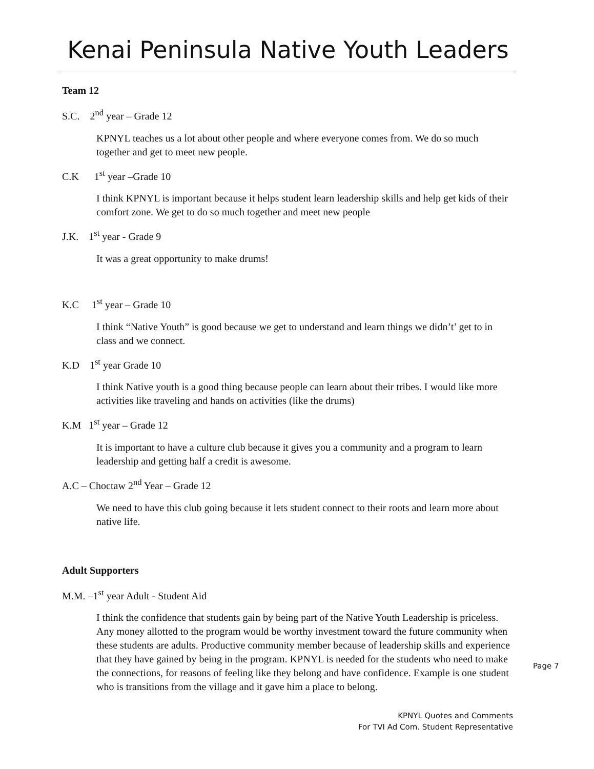Kenai Peninsula Native Youth Leaders
Team 12
S.C. 2<sup>nd</sup> year – Grade 12
KPNYL teaches us a lot about other people and where everyone comes from. We do so much together and get to meet new people.
C.K 1<sup>st</sup> year –Grade 10
I think KPNYL is important because it helps student learn leadership skills and help get kids of their comfort zone. We get to do so much together and meet new people
J.K. 1<sup>st</sup> year - Grade 9
It was a great opportunity to make drums!
K.C 1<sup>st</sup> year – Grade 10
I think “Native Youth” is good because we get to understand and learn things we didn’t’ get to in class and we connect.
K.D 1<sup>st</sup> year Grade 10
I think Native youth is a good thing because people can learn about their tribes. I would like more activities like traveling and hands on activities (like the drums)
K.M 1<sup>st</sup> year – Grade 12
It is important to have a culture club because it gives you a community and a program to learn leadership and getting half a credit is awesome.
A.C – Choctaw 2<sup>nd</sup> Year – Grade 12
We need to have this club going because it lets student connect to their roots and learn more about native life.
Adult Supporters
M.M. –1<sup>st</sup> year Adult - Student Aid
I think the confidence that students gain by being part of the Native Youth Leadership is priceless. Any money allotted to the program would be worthy investment toward the future community when these students are adults. Productive community member because of leadership skills and experience that they have gained by being in the program. KPNYL is needed for the students who need to make the connections, for reasons of feeling like they belong and have confidence. Example is one student who is transitions from the village and it gave him a place to belong.
Page 7
KPNYL Quotes and Comments
For TVI Ad Com. Student Representative